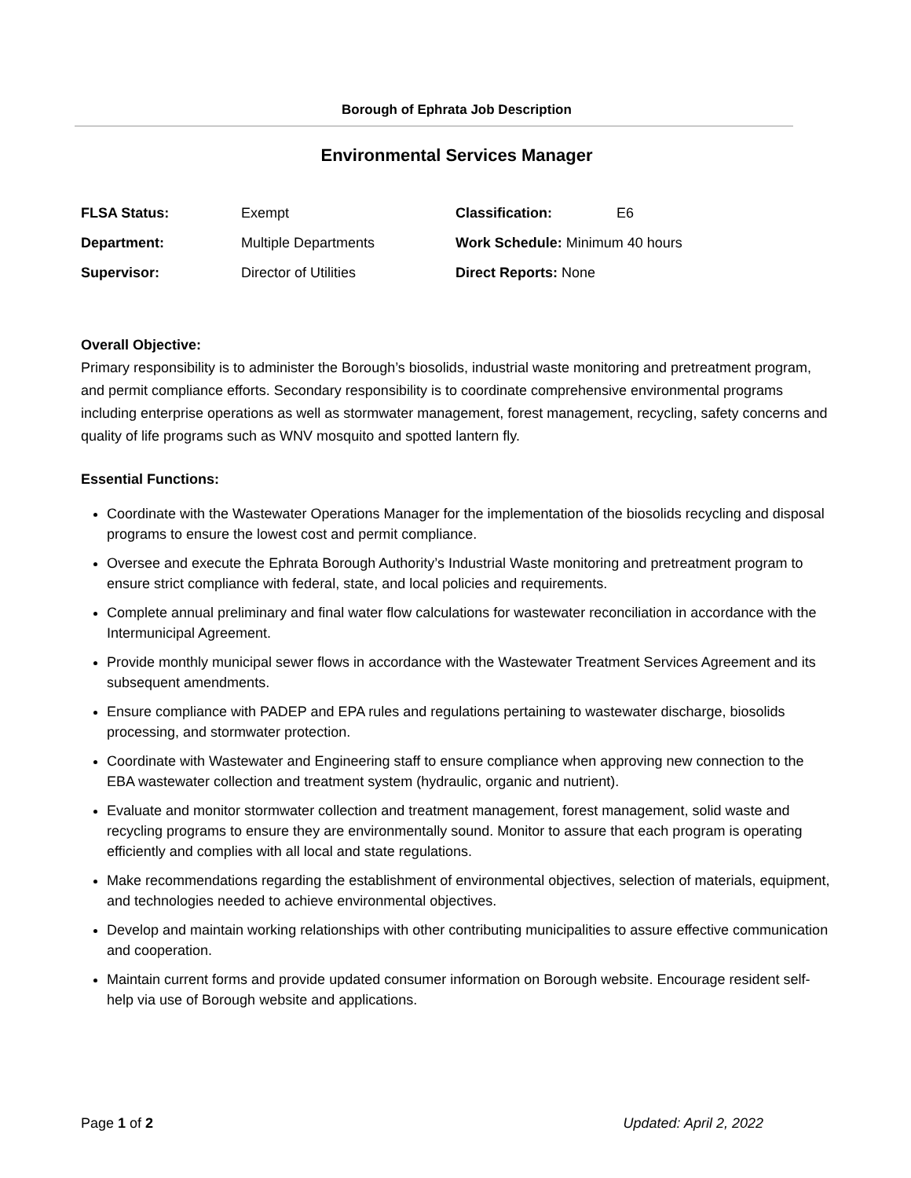Borough of Ephrata Job Description
Environmental Services Manager
| FLSA Status: | Exempt | Classification: | E6 |
| Department: | Multiple Departments | Work Schedule: Minimum 40 hours | |
| Supervisor: | Director of Utilities | Direct Reports: None | |
Overall Objective:
Primary responsibility is to administer the Borough’s biosolids, industrial waste monitoring and pretreatment program, and permit compliance efforts. Secondary responsibility is to coordinate comprehensive environmental programs including enterprise operations as well as stormwater management, forest management, recycling, safety concerns and quality of life programs such as WNV mosquito and spotted lantern fly.
Essential Functions:
Coordinate with the Wastewater Operations Manager for the implementation of the biosolids recycling and disposal programs to ensure the lowest cost and permit compliance.
Oversee and execute the Ephrata Borough Authority’s Industrial Waste monitoring and pretreatment program to ensure strict compliance with federal, state, and local policies and requirements.
Complete annual preliminary and final water flow calculations for wastewater reconciliation in accordance with the Intermunicipal Agreement.
Provide monthly municipal sewer flows in accordance with the Wastewater Treatment Services Agreement and its subsequent amendments.
Ensure compliance with PADEP and EPA rules and regulations pertaining to wastewater discharge, biosolids processing, and stormwater protection.
Coordinate with Wastewater and Engineering staff to ensure compliance when approving new connection to the EBA wastewater collection and treatment system (hydraulic, organic and nutrient).
Evaluate and monitor stormwater collection and treatment management, forest management, solid waste and recycling programs to ensure they are environmentally sound. Monitor to assure that each program is operating efficiently and complies with all local and state regulations.
Make recommendations regarding the establishment of environmental objectives, selection of materials, equipment, and technologies needed to achieve environmental objectives.
Develop and maintain working relationships with other contributing municipalities to assure effective communication and cooperation.
Maintain current forms and provide updated consumer information on Borough website. Encourage resident self-help via use of Borough website and applications.
Page 1 of 2 Updated: April 2, 2022